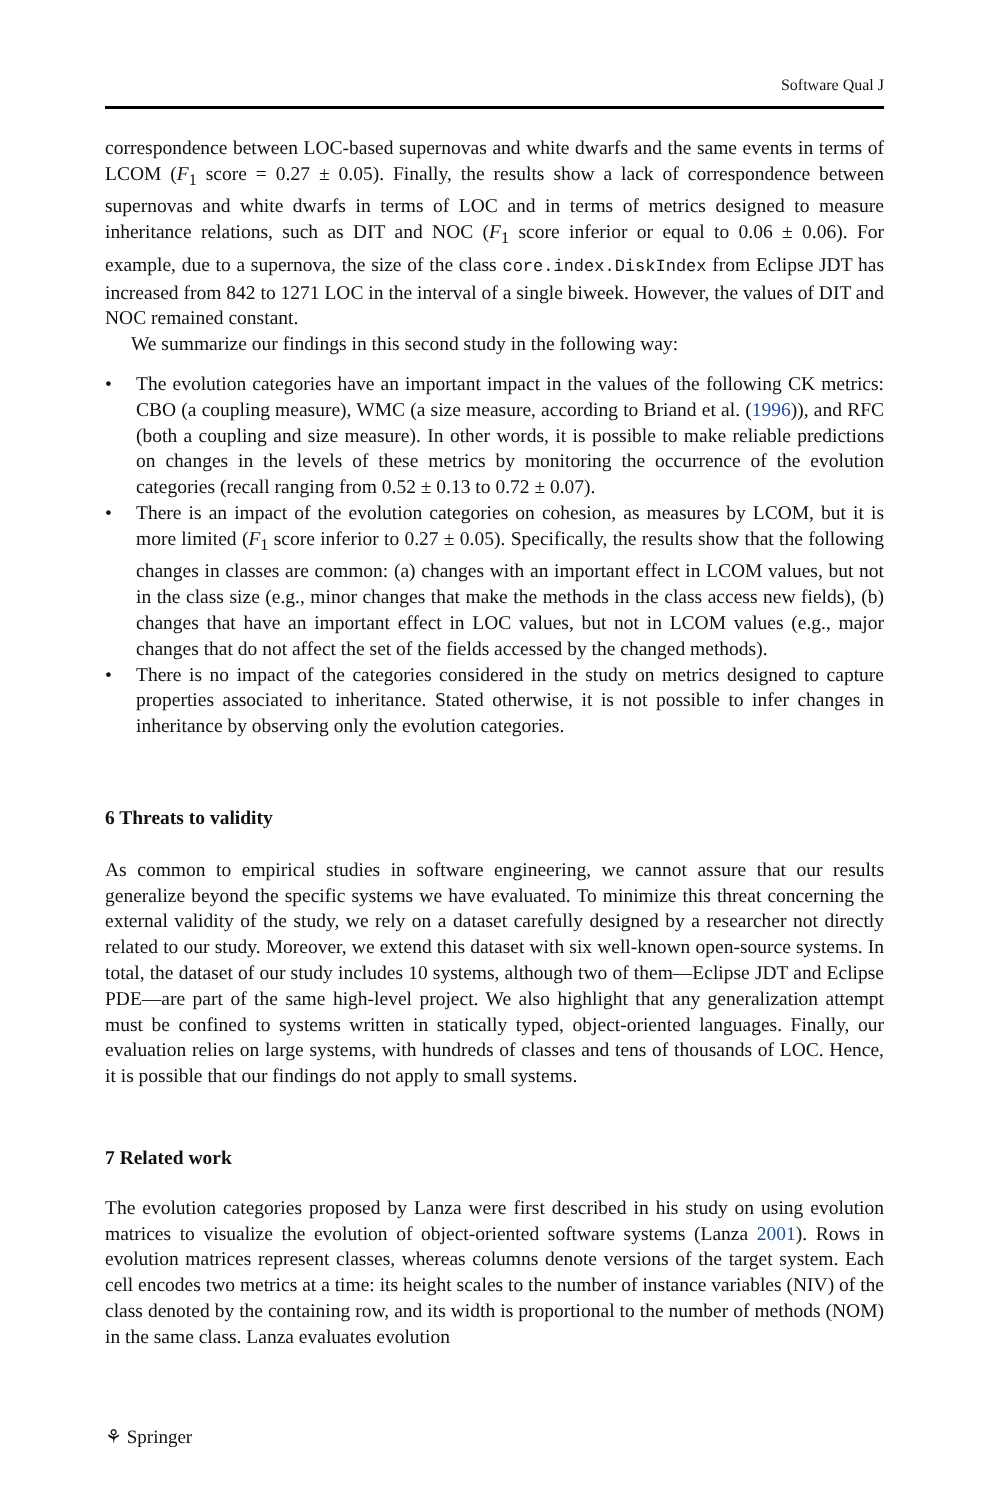Software Qual J
correspondence between LOC-based supernovas and white dwarfs and the same events in terms of LCOM (F<sub>1</sub> score = 0.27 ± 0.05). Finally, the results show a lack of correspondence between supernovas and white dwarfs in terms of LOC and in terms of metrics designed to measure inheritance relations, such as DIT and NOC (F<sub>1</sub> score inferior or equal to 0.06 ± 0.06). For example, due to a supernova, the size of the class core.index.DiskIndex from Eclipse JDT has increased from 842 to 1271 LOC in the interval of a single biweek. However, the values of DIT and NOC remained constant.
We summarize our findings in this second study in the following way:
• The evolution categories have an important impact in the values of the following CK metrics: CBO (a coupling measure), WMC (a size measure, according to Briand et al. (1996)), and RFC (both a coupling and size measure). In other words, it is possible to make reliable predictions on changes in the levels of these metrics by monitoring the occurrence of the evolution categories (recall ranging from 0.52 ± 0.13 to 0.72 ± 0.07).
• There is an impact of the evolution categories on cohesion, as measures by LCOM, but it is more limited (F<sub>1</sub> score inferior to 0.27 ± 0.05). Specifically, the results show that the following changes in classes are common: (a) changes with an important effect in LCOM values, but not in the class size (e.g., minor changes that make the methods in the class access new fields), (b) changes that have an important effect in LOC values, but not in LCOM values (e.g., major changes that do not affect the set of the fields accessed by the changed methods).
• There is no impact of the categories considered in the study on metrics designed to capture properties associated to inheritance. Stated otherwise, it is not possible to infer changes in inheritance by observing only the evolution categories.
6 Threats to validity
As common to empirical studies in software engineering, we cannot assure that our results generalize beyond the specific systems we have evaluated. To minimize this threat concerning the external validity of the study, we rely on a dataset carefully designed by a researcher not directly related to our study. Moreover, we extend this dataset with six well-known open-source systems. In total, the dataset of our study includes 10 systems, although two of them—Eclipse JDT and Eclipse PDE—are part of the same high-level project. We also highlight that any generalization attempt must be confined to systems written in statically typed, object-oriented languages. Finally, our evaluation relies on large systems, with hundreds of classes and tens of thousands of LOC. Hence, it is possible that our findings do not apply to small systems.
7 Related work
The evolution categories proposed by Lanza were first described in his study on using evolution matrices to visualize the evolution of object-oriented software systems (Lanza 2001). Rows in evolution matrices represent classes, whereas columns denote versions of the target system. Each cell encodes two metrics at a time: its height scales to the number of instance variables (NIV) of the class denoted by the containing row, and its width is proportional to the number of methods (NOM) in the same class. Lanza evaluates evolution
⚘ Springer